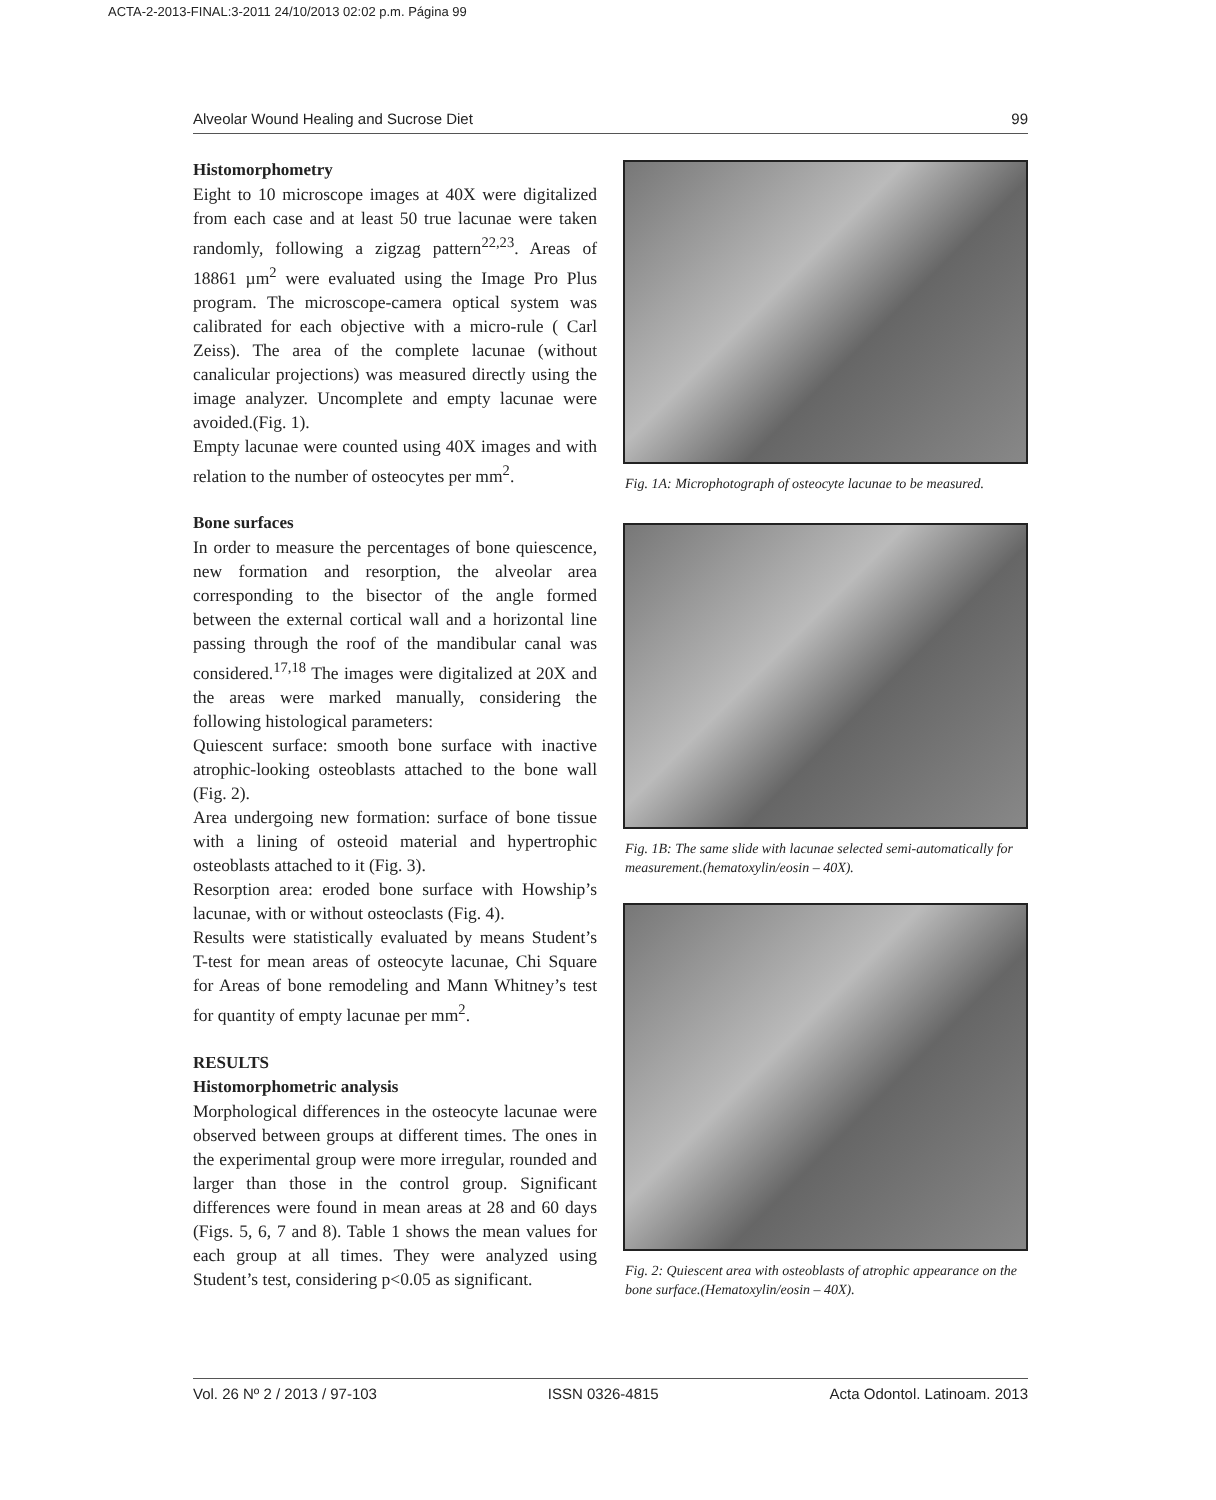ACTA-2-2013-FINAL:3-2011 24/10/2013 02:02 p.m. Página 99
Alveolar Wound Healing and Sucrose Diet 99
Histomorphometry
Eight to 10 microscope images at 40X were digitalized from each case and at least 50 true lacunae were taken randomly, following a zigzag pattern<sup>22,23</sup>. Areas of 18861 µm<sup>2</sup> were evaluated using the Image Pro Plus program. The microscope-camera optical system was calibrated for each objective with a micro-rule ( Carl Zeiss). The area of the complete lacunae (without canalicular projections) was measured directly using the image analyzer. Uncomplete and empty lacunae were avoided.(Fig. 1).
Empty lacunae were counted using 40X images and with relation to the number of osteocytes per mm<sup>2</sup>.
Bone surfaces
In order to measure the percentages of bone quiescence, new formation and resorption, the alveolar area corresponding to the bisector of the angle formed between the external cortical wall and a horizontal line passing through the roof of the mandibular canal was considered.<sup>17,18</sup> The images were digitalized at 20X and the areas were marked manually, considering the following histological parameters:
Quiescent surface: smooth bone surface with inactive atrophic-looking osteoblasts attached to the bone wall (Fig. 2).
Area undergoing new formation: surface of bone tissue with a lining of osteoid material and hypertrophic osteoblasts attached to it (Fig. 3).
Resorption area: eroded bone surface with Howship’s lacunae, with or without osteoclasts (Fig. 4).
Results were statistically evaluated by means Student’s T-test for mean areas of osteocyte lacunae, Chi Square for Areas of bone remodeling and Mann Whitney’s test for quantity of empty lacunae per mm<sup>2</sup>.
RESULTS
Histomorphometric analysis
Morphological differences in the osteocyte lacunae were observed between groups at different times. The ones in the experimental group were more irregular, rounded and larger than those in the control group. Significant differences were found in mean areas at 28 and 60 days (Figs. 5, 6, 7 and 8). Table 1 shows the mean values for each group at all times. They were analyzed using Student’s test, considering p<0.05 as significant.
Fig. 1A: Microphotograph of osteocyte lacunae to be measured.
Fig. 1B: The same slide with lacunae selected semi-automatically for measurement.(hematoxylin/eosin – 40X).
Fig. 2: Quiescent area with osteoblasts of atrophic appearance on the bone surface.(Hematoxylin/eosin – 40X).
Vol. 26 Nº 2 / 2013 / 97-103 ISSN 0326-4815 Acta Odontol. Latinoam. 2013